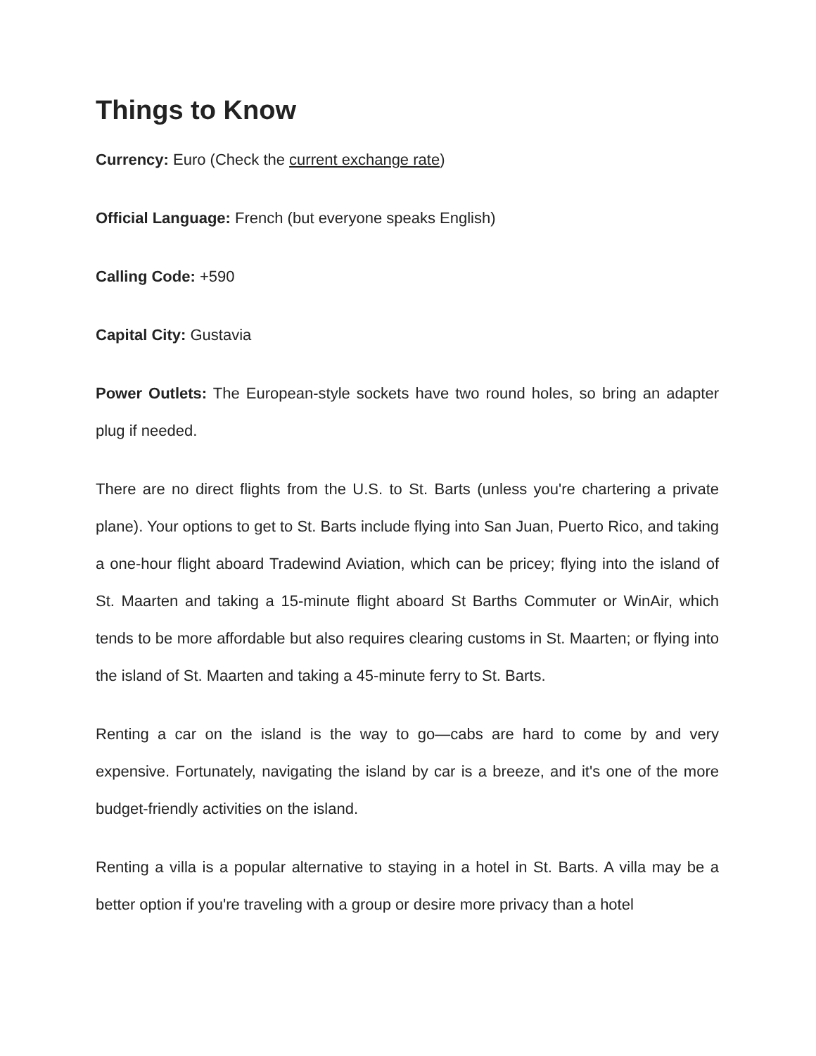Things to Know
Currency: Euro (Check the current exchange rate)
Official Language: French (but everyone speaks English)
Calling Code: +590
Capital City: Gustavia
Power Outlets: The European-style sockets have two round holes, so bring an adapter plug if needed.
There are no direct flights from the U.S. to St. Barts (unless you're chartering a private plane). Your options to get to St. Barts include flying into San Juan, Puerto Rico, and taking a one-hour flight aboard Tradewind Aviation, which can be pricey; flying into the island of St. Maarten and taking a 15-minute flight aboard St Barths Commuter or WinAir, which tends to be more affordable but also requires clearing customs in St. Maarten; or flying into the island of St. Maarten and taking a 45-minute ferry to St. Barts.
Renting a car on the island is the way to go—cabs are hard to come by and very expensive. Fortunately, navigating the island by car is a breeze, and it's one of the more budget-friendly activities on the island.
Renting a villa is a popular alternative to staying in a hotel in St. Barts. A villa may be a better option if you're traveling with a group or desire more privacy than a hotel